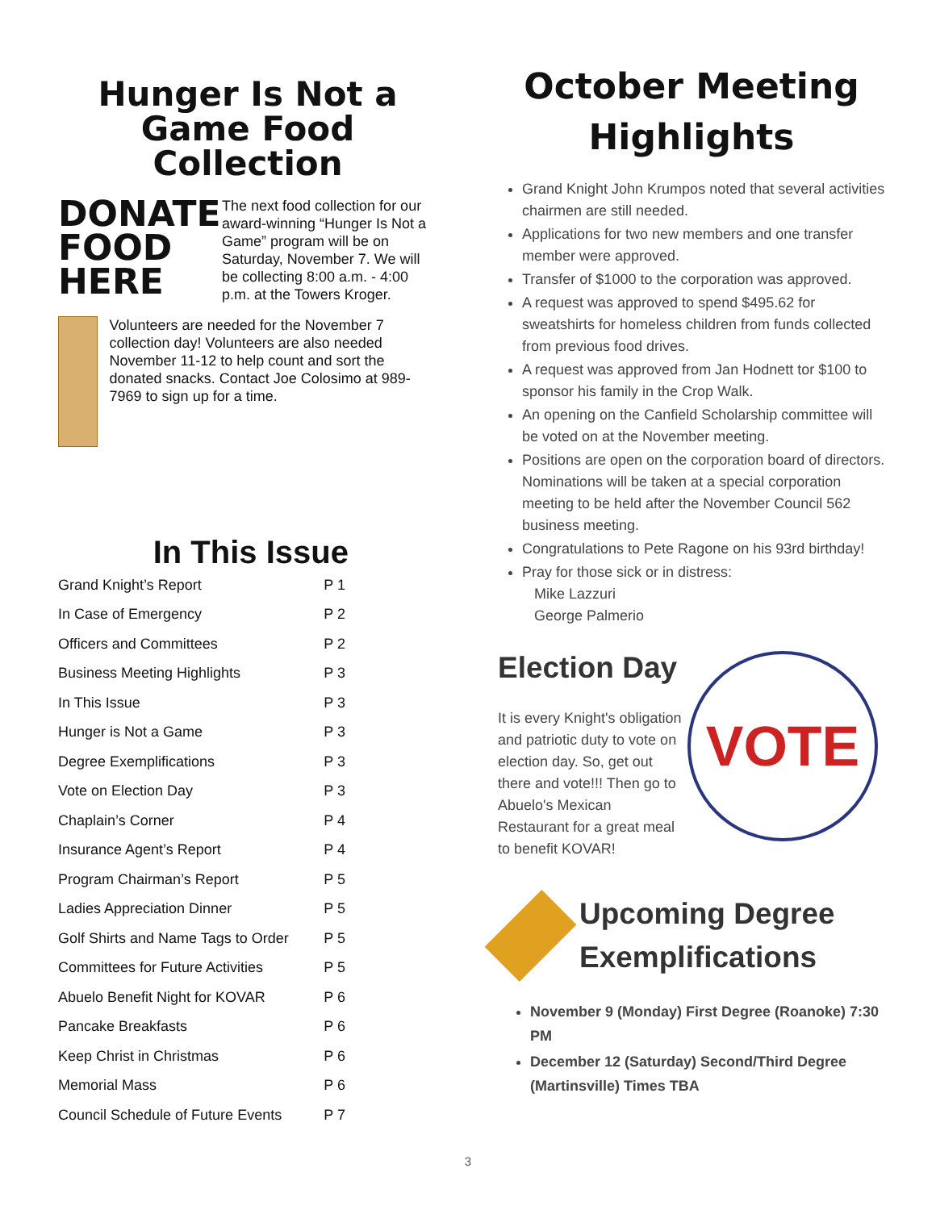Hunger Is Not a Game Food Collection
DONATE FOOD HERE
The next food collection for our award-winning “Hunger Is Not a Game” program will be on Saturday, November 7. We will be collecting 8:00 a.m. - 4:00 p.m. at the Towers Kroger.
Volunteers are needed for the November 7 collection day! Volunteers are also needed November 11-12 to help count and sort the donated snacks. Contact Joe Colosimo at 989-7969 to sign up for a time.
In This Issue
| Grand Knight’s Report | P 1 |
| In Case of Emergency | P 2 |
| Officers and Committees | P 2 |
| Business Meeting Highlights | P 3 |
| In This Issue | P 3 |
| Hunger is Not a Game | P 3 |
| Degree Exemplifications | P 3 |
| Vote on Election Day | P 3 |
| Chaplain’s Corner | P 4 |
| Insurance Agent’s Report | P 4 |
| Program Chairman’s Report | P 5 |
| Ladies Appreciation Dinner | P 5 |
| Golf Shirts and Name Tags to Order | P 5 |
| Committees for Future Activities | P 5 |
| Abuelo Benefit Night for KOVAR | P 6 |
| Pancake Breakfasts | P 6 |
| Keep Christ in Christmas | P 6 |
| Memorial Mass | P 6 |
| Council Schedule of Future Events | P 7 |
October Meeting Highlights
Grand Knight John Krumpos noted that several activities chairmen are still needed.
Applications for two new members and one transfer member were approved.
Transfer of $1000 to the corporation was approved.
A request was approved to spend $495.62 for sweatshirts for homeless children from funds collected from previous food drives.
A request was approved from Jan Hodnett tor $100 to sponsor his family in the Crop Walk.
An opening on the Canfield Scholarship committee will be voted on at the November meeting.
Positions are open on the corporation board of directors. Nominations will be taken at a special corporation meeting to be held after the November Council 562 business meeting.
Congratulations to Pete Ragone on his 93rd birthday!
Pray for those sick or in distress:
Mike Lazzuri
George Palmerio
Election Day
It is every Knight's obligation and patriotic duty to vote on election day. So, get out there and vote!!! Then go to Abuelo's Mexican Restaurant for a great meal to benefit KOVAR!
VOTE
Upcoming Degree Exemplifications
November 9 (Monday) First Degree (Roanoke) 7:30 PM
December 12 (Saturday) Second/Third Degree (Martinsville) Times TBA
3